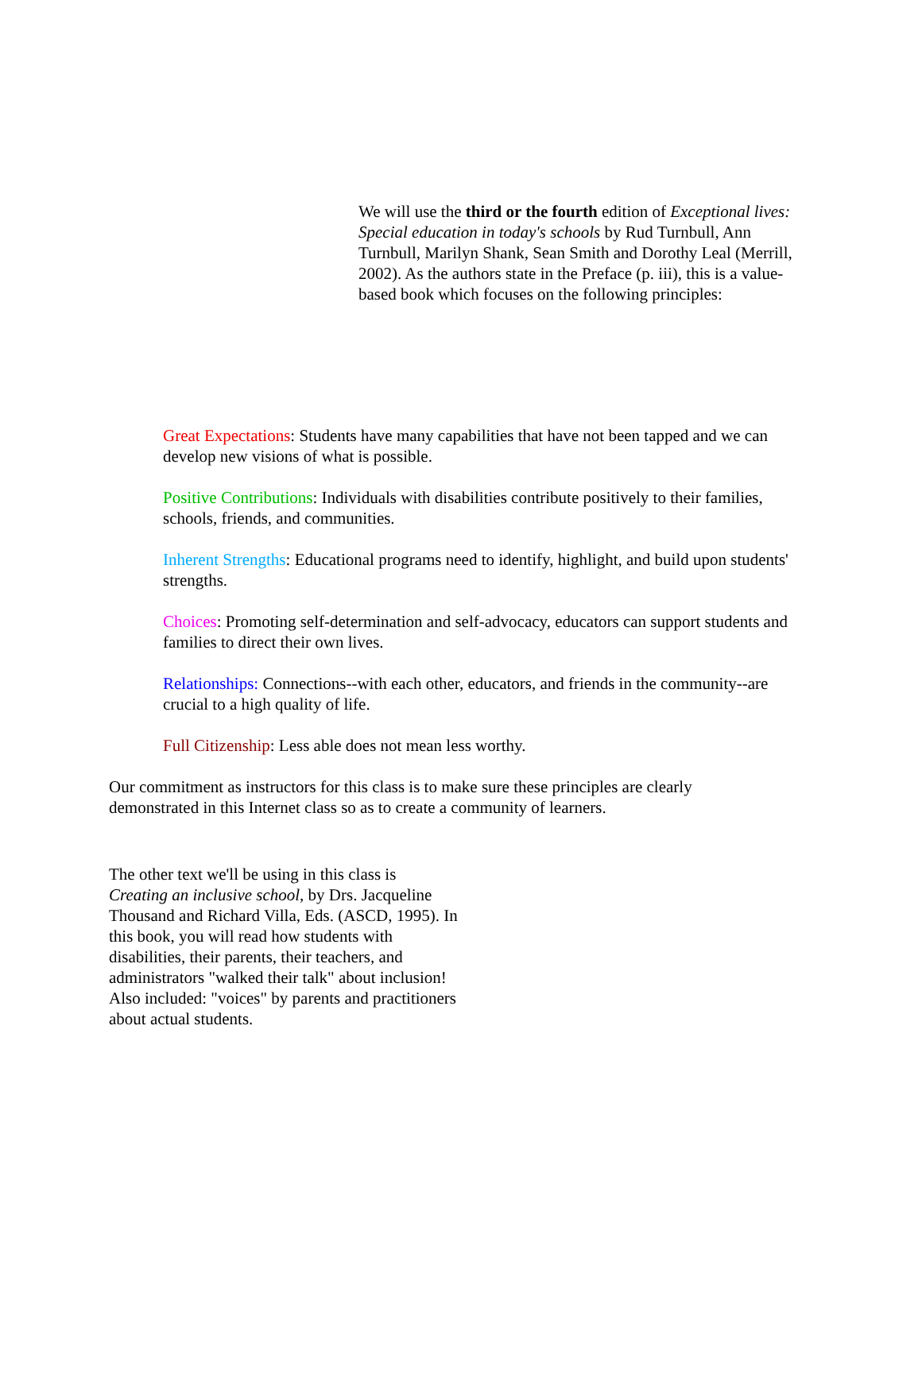We will use the third or the fourth edition of Exceptional lives: Special education in today's schools by Rud Turnbull, Ann Turnbull, Marilyn Shank, Sean Smith and Dorothy Leal (Merrill, 2002). As the authors state in the Preface (p. iii), this is a value-based book which focuses on the following principles:
Great Expectations: Students have many capabilities that have not been tapped and we can develop new visions of what is possible.
Positive Contributions: Individuals with disabilities contribute positively to their families, schools, friends, and communities.
Inherent Strengths: Educational programs need to identify, highlight, and build upon students' strengths.
Choices: Promoting self-determination and self-advocacy, educators can support students and families to direct their own lives.
Relationships: Connections--with each other, educators, and friends in the community--are crucial to a high quality of life.
Full Citizenship: Less able does not mean less worthy.
Our commitment as instructors for this class is to make sure these principles are clearly demonstrated in this Internet class so as to create a community of learners.
The other text we'll be using in this class is Creating an inclusive school, by Drs. Jacqueline Thousand and Richard Villa, Eds. (ASCD, 1995). In this book, you will read how students with disabilities, their parents, their teachers, and administrators "walked their talk" about inclusion! Also included: "voices" by parents and practitioners about actual students.